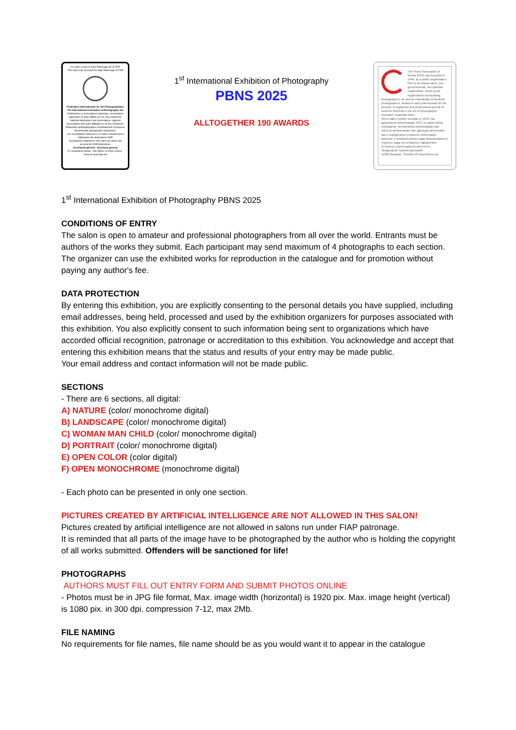Ce salon a reçu le Haut Patronage de la FIAP
This salon has received the High Patronage of FIAP
Fédération Internationale de l'Art Photographique
The International Federation of Photographic Art
Fédérations et associations nationales, associations régionales et clubs affiliés sur les cinq continents.
National federations and associations, regional associations and clubs affiliated on all five continents.
Distinctions photographiques mondialement reconnues. World-famed photographic distinctions.
Les acceptations obtenues à ce salon comptent pour l'attribution des distinctions FIAP.
Acceptances obtained in this salon are taken into account for FIAP distinctions.
Secrétariat général - Secretary general
70, Kolokotroni Street - GR-18531 Le Pirée (Grèce - Greece) www.fiap.net
1<sup>st</sup> International Exhibition of Photography
PBNS 2025
ALLTOGETHER 190 AWARDS
The Photo Association of Serbia (PAS) was founded in 1946. as a public organization. PAS is an independent, non-governmental, non-partisan organization, which pools organizations associating photographers, as well as individually subscribed photographers, amateurs and professionals for the purpose of organized and professional pursuit of common interests in the art of photography.
President: Branislav Brkić
Фото-савез Србије основан је 1946. као друштвена организација. ФСС је самостална, невладина, нестраначка организација која окупља организације које удружују фотографе, као и појединачно учлањене фотографе, аматере и професионалце ради организованог и стручног рада на остварењу заједничких интереса у фотографској уметности.
Председник: Бранислав Бркић
11000 Beograd, Timočka 18 www.fotoss.org
1<sup>st</sup> International Exhibition of Photography PBNS 2025
CONDITIONS OF ENTRY
The salon is open to amateur and professional photographers from all over the world. Entrants must be authors of the works they submit. Each participant may send maximum of 4 photographs to each section. The organizer can use the exhibited works for reproduction in the catalogue and for promotion without paying any author's fee.
DATA PROTECTION
By entering this exhibition, you are explicitly consenting to the personal details you have supplied, including email addresses, being held, processed and used by the exhibition organizers for purposes associated with this exhibition. You also explicitly consent to such information being sent to organizations which have accorded official recognition, patronage or accreditation to this exhibition. You acknowledge and accept that entering this exhibition means that the status and results of your entry may be made public.
Your email address and contact information will not be made public.
SECTIONS
- There are 6 sections, all digital:
A) NATURE (color/ monochrome digital)
B) LANDSCAPE (color/ monochrome digital)
C) WOMAN MAN CHILD (color/ monochrome digital)
D) PORTRAIT (color/ monochrome digital)
E) OPEN COLOR (color digital)
F) OPEN MONOCHROME (monochrome digital)
- Each photo can be presented in only one section.
PICTURES CREATED BY ARTIFICIAL INTELLIGENCE ARE NOT ALLOWED IN THIS SALON!
Pictures created by artificial intelligence are not allowed in salons run under FIAP patronage.
It is reminded that all parts of the image have to be photographed by the author who is holding the copyright of all works submitted. Offenders will be sanctioned for life!
PHOTOGRAPHS
AUTHORS MUST FILL OUT ENTRY FORM AND SUBMIT PHOTOS ONLINE
- Photos must be in JPG file format, Max. image width (horizontal) is 1920 pix. Max. image height (vertical) is 1080 pix. in 300 dpi. compression 7-12, max 2Mb.
FILE NAMING
No requirements for file names, file name should be as you would want it to appear in the catalogue